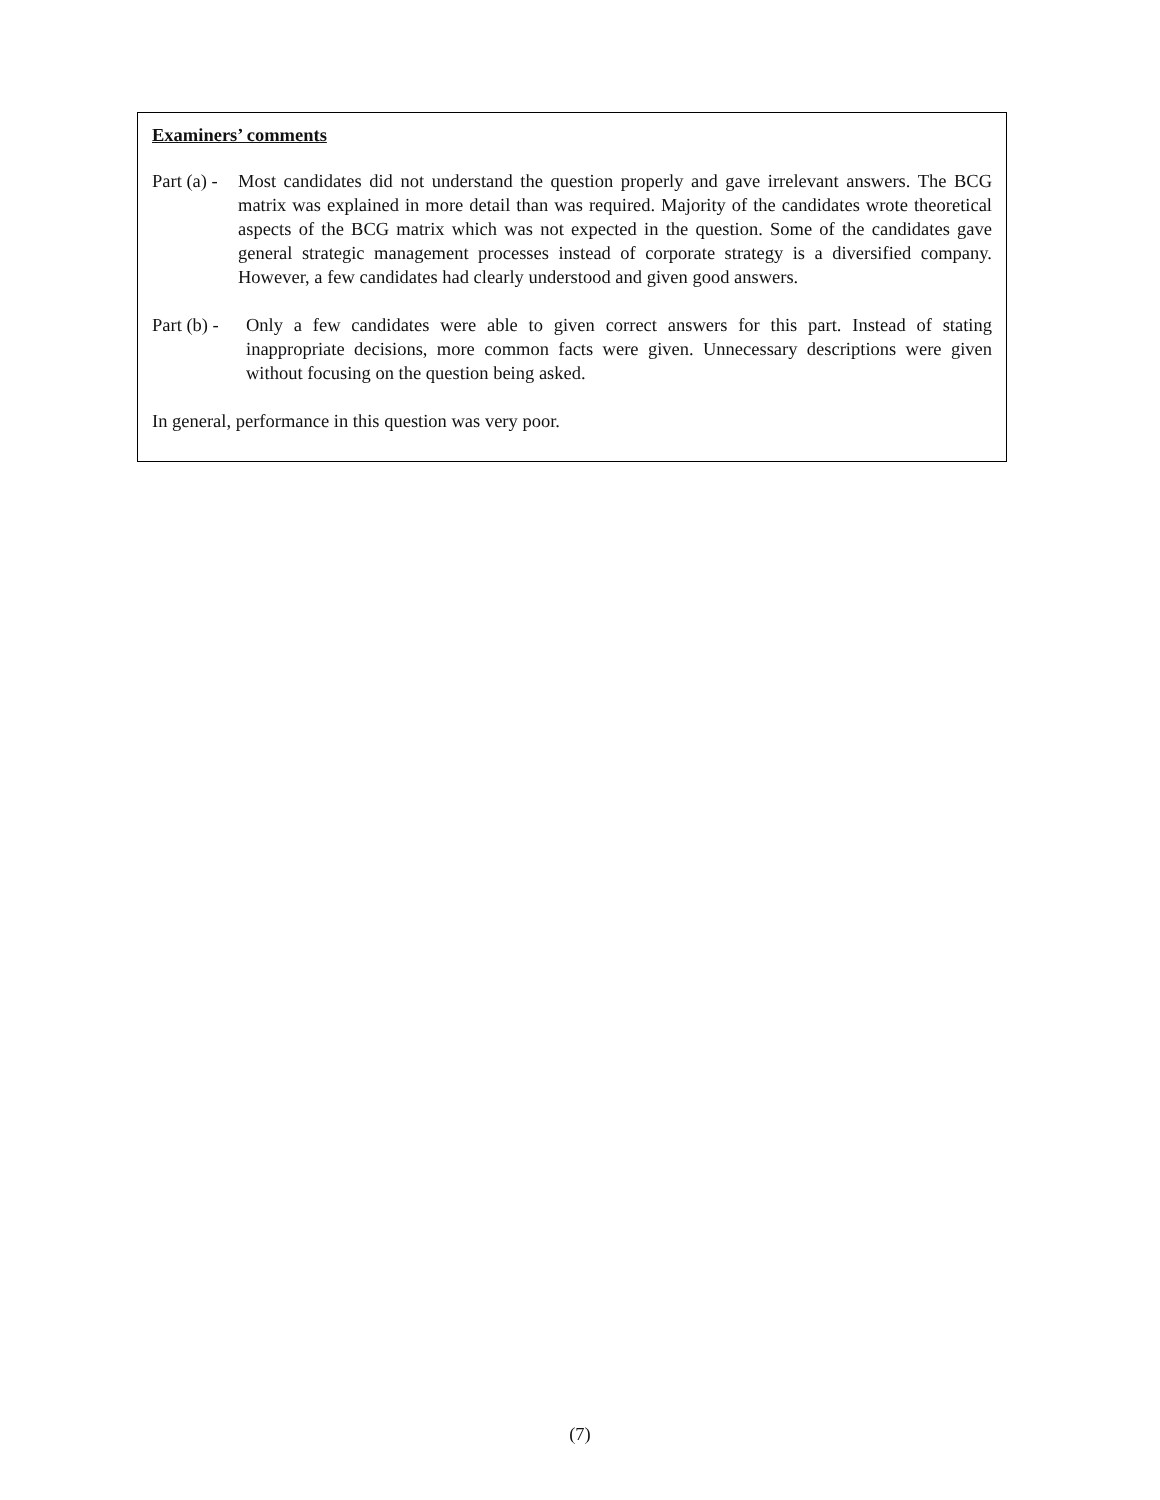Examiners’ comments
Part (a) - Most candidates did not understand the question properly and gave irrelevant answers. The BCG matrix was explained in more detail than was required. Majority of the candidates wrote theoretical aspects of the BCG matrix which was not expected in the question. Some of the candidates gave general strategic management processes instead of corporate strategy is a diversified company. However, a few candidates had clearly understood and given good answers.
Part (b) - Only a few candidates were able to given correct answers for this part. Instead of stating inappropriate decisions, more common facts were given. Unnecessary descriptions were given without focusing on the question being asked.
In general, performance in this question was very poor.
(7)